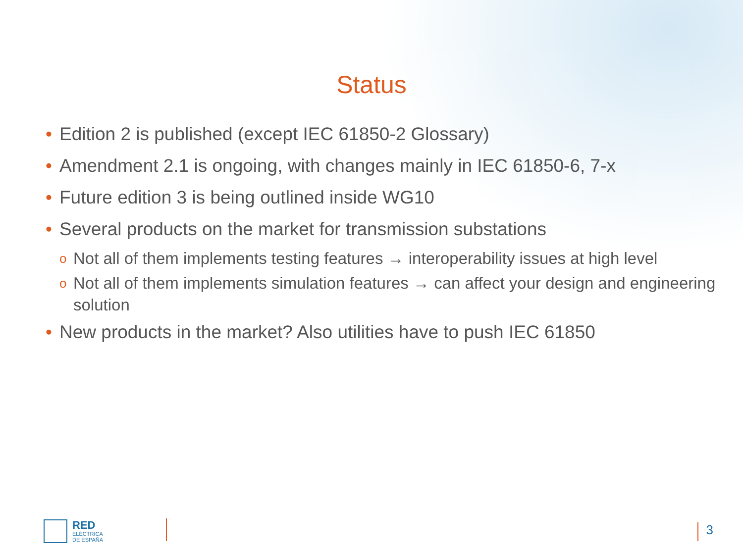Status
• Edition 2 is published (except IEC 61850-2 Glossary)
• Amendment 2.1 is ongoing, with changes mainly in IEC 61850-6, 7-x
• Future edition 3 is being outlined inside WG10
• Several products on the market for transmission substations
o Not all of them implements testing features → interoperability issues at high level
o Not all of them implements simulation features → can affect your design and engineering solution
• New products in the market? Also utilities have to push IEC 61850
RED
ELÉCTRICA
DE ESPAÑA
3